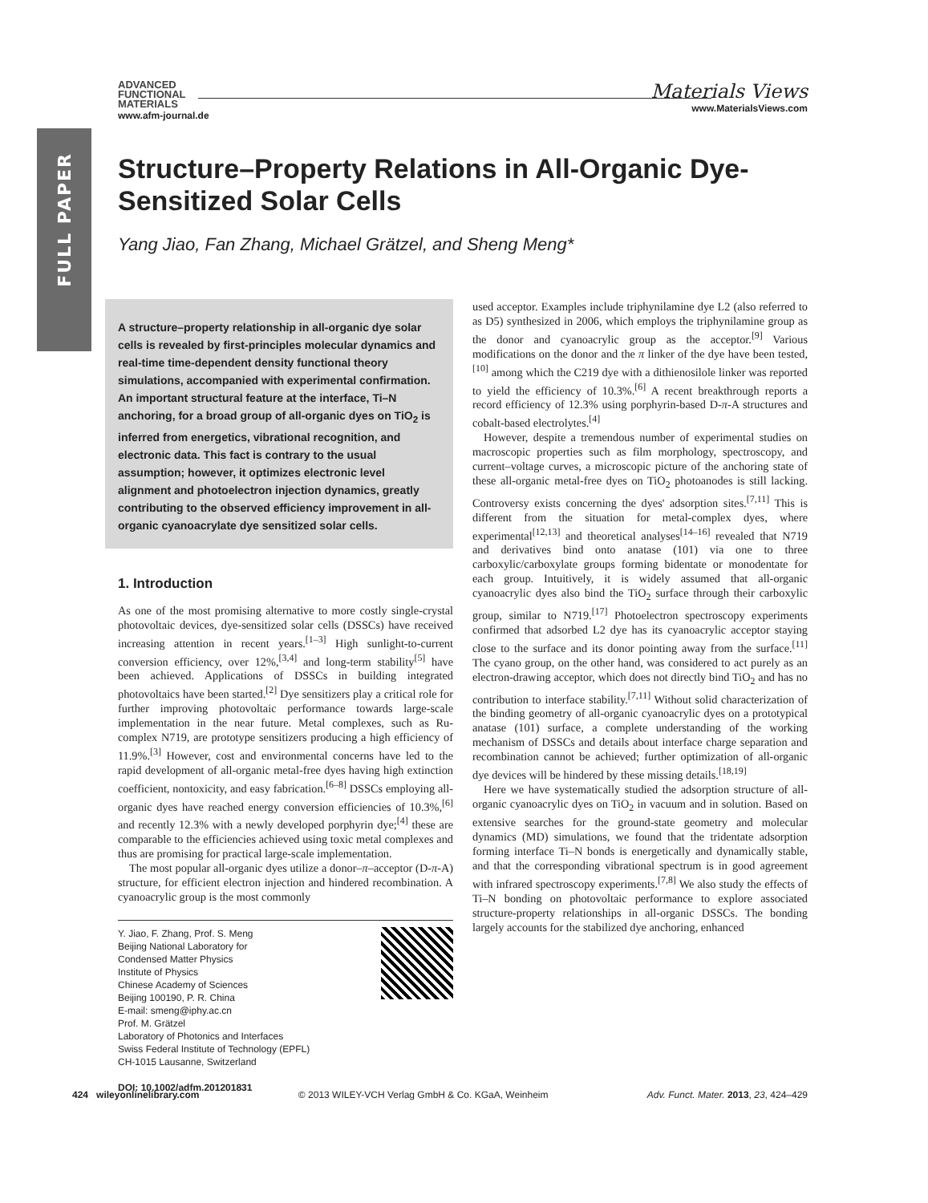FULL PAPER
ADVANCED
FUNCTIONAL
MATERIALS
www.afm-journal.de
Materials Views
www.MaterialsViews.com
Structure–Property Relations in All-Organic Dye-Sensitized Solar Cells
Yang Jiao, Fan Zhang, Michael Grätzel, and Sheng Meng*
A structure–property relationship in all-organic dye solar cells is revealed by first-principles molecular dynamics and real-time time-dependent density functional theory simulations, accompanied with experimental confirmation. An important structural feature at the interface, Ti–N anchoring, for a broad group of all-organic dyes on TiO<sub>2</sub> is inferred from energetics, vibrational recognition, and electronic data. This fact is contrary to the usual assumption; however, it optimizes electronic level alignment and photoelectron injection dynamics, greatly contributing to the observed efficiency improvement in all-organic cyanoacrylate dye sensitized solar cells.
1. Introduction
As one of the most promising alternative to more costly single-crystal photovoltaic devices, dye-sensitized solar cells (DSSCs) have received increasing attention in recent years.<sup>[1–3]</sup> High sunlight-to-current conversion efficiency, over 12%,<sup>[3,4]</sup> and long-term stability<sup>[5]</sup> have been achieved. Applications of DSSCs in building integrated photovoltaics have been started.<sup>[2]</sup> Dye sensitizers play a critical role for further improving photovoltaic performance towards large-scale implementation in the near future. Metal complexes, such as Ru-complex N719, are prototype sensitizers producing a high efficiency of 11.9%.<sup>[3]</sup> However, cost and environmental concerns have led to the rapid development of all-organic metal-free dyes having high extinction coefficient, nontoxicity, and easy fabrication.<sup>[6–8]</sup> DSSCs employing all-organic dyes have reached energy conversion efficiencies of 10.3%,<sup>[6]</sup> and recently 12.3% with a newly developed porphyrin dye;<sup>[4]</sup> these are comparable to the efficiencies achieved using toxic metal complexes and thus are promising for practical large-scale implementation.
The most popular all-organic dyes utilize a donor–π–acceptor (D-π-A) structure, for efficient electron injection and hindered recombination. A cyanoacrylic group is the most commonly
Y. Jiao, F. Zhang, Prof. S. Meng
Beijing National Laboratory for
Condensed Matter Physics
Institute of Physics
Chinese Academy of Sciences
Beijing 100190, P. R. China
E-mail: smeng@iphy.ac.cn
Prof. M. Grätzel
Laboratory of Photonics and Interfaces
Swiss Federal Institute of Technology (EPFL)
CH-1015 Lausanne, Switzerland
DOI: 10.1002/adfm.201201831
used acceptor. Examples include triphynilamine dye L2 (also referred to as D5) synthesized in 2006, which employs the triphynilamine group as the donor and cyanoacrylic group as the acceptor.<sup>[9]</sup> Various modifications on the donor and the π linker of the dye have been tested,<sup>[10]</sup> among which the C219 dye with a dithienosilole linker was reported to yield the efficiency of 10.3%.<sup>[6]</sup> A recent breakthrough reports a record efficiency of 12.3% using porphyrin-based D-π-A structures and cobalt-based electrolytes.<sup>[4]</sup>
However, despite a tremendous number of experimental studies on macroscopic properties such as film morphology, spectroscopy, and current–voltage curves, a microscopic picture of the anchoring state of these all-organic metal-free dyes on TiO<sub>2</sub> photoanodes is still lacking. Controversy exists concerning the dyes' adsorption sites.<sup>[7,11]</sup> This is different from the situation for metal-complex dyes, where experimental<sup>[12,13]</sup> and theoretical analyses<sup>[14–16]</sup> revealed that N719 and derivatives bind onto anatase (101) via one to three carboxylic/carboxylate groups forming bidentate or monodentate for each group. Intuitively, it is widely assumed that all-organic cyanoacrylic dyes also bind the TiO<sub>2</sub> surface through their carboxylic group, similar to N719.<sup>[17]</sup> Photoelectron spectroscopy experiments confirmed that adsorbed L2 dye has its cyanoacrylic acceptor staying close to the surface and its donor pointing away from the surface.<sup>[11]</sup> The cyano group, on the other hand, was considered to act purely as an electron-drawing acceptor, which does not directly bind TiO<sub>2</sub> and has no contribution to interface stability.<sup>[7,11]</sup> Without solid characterization of the binding geometry of all-organic cyanoacrylic dyes on a prototypical anatase (101) surface, a complete understanding of the working mechanism of DSSCs and details about interface charge separation and recombination cannot be achieved; further optimization of all-organic dye devices will be hindered by these missing details.<sup>[18,19]</sup>
Here we have systematically studied the adsorption structure of all-organic cyanoacrylic dyes on TiO<sub>2</sub> in vacuum and in solution. Based on extensive searches for the ground-state geometry and molecular dynamics (MD) simulations, we found that the tridentate adsorption forming interface Ti–N bonds is energetically and dynamically stable, and that the corresponding vibrational spectrum is in good agreement with infrared spectroscopy experiments.<sup>[7,8]</sup> We also study the effects of Ti–N bonding on photovoltaic performance to explore associated structure-property relationships in all-organic DSSCs. The bonding largely accounts for the stabilized dye anchoring, enhanced
424 wileyonlinelibrary.com © 2013 WILEY-VCH Verlag GmbH & Co. KGaA, Weinheim Adv. Funct. Mater. 2013, 23, 424–429